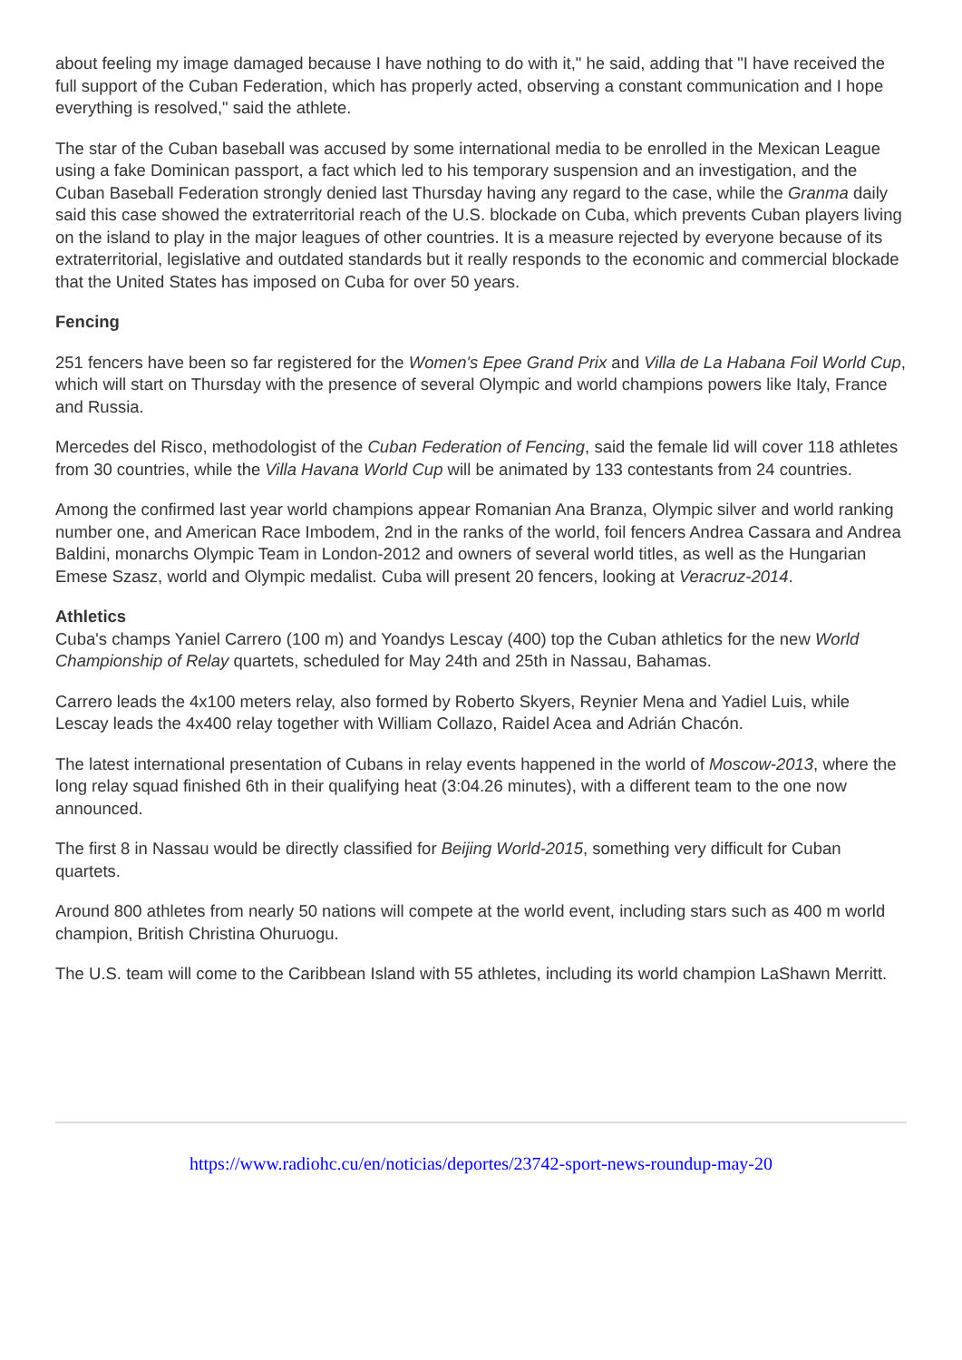about feeling my image damaged because I have nothing to do with it," he said, adding that "I have received the full support of the Cuban Federation, which has properly acted, observing a constant communication and I hope everything is resolved," said the athlete.
The star of the Cuban baseball was accused by some international media to be enrolled in the Mexican League using a fake Dominican passport, a fact which led to his temporary suspension and an investigation, and the Cuban Baseball Federation strongly denied last Thursday having any regard to the case, while the Granma daily said this case showed the extraterritorial reach of the U.S. blockade on Cuba, which prevents Cuban players living on the island to play in the major leagues of other countries. It is a measure rejected by everyone because of its extraterritorial, legislative and outdated standards but it really responds to the economic and commercial blockade that the United States has imposed on Cuba for over 50 years.
Fencing
251 fencers have been so far registered for the Women's Epee Grand Prix and Villa de La Habana Foil World Cup, which will start on Thursday with the presence of several Olympic and world champions powers like Italy, France and Russia.
Mercedes del Risco, methodologist of the Cuban Federation of Fencing, said the female lid will cover 118 athletes from 30 countries, while the Villa Havana World Cup will be animated by 133 contestants from 24 countries.
Among the confirmed last year world champions appear Romanian Ana Branza, Olympic silver and world ranking number one, and American Race Imbodem, 2nd in the ranks of the world, foil fencers Andrea Cassara and Andrea Baldini, monarchs Olympic Team in London-2012 and owners of several world titles, as well as the Hungarian Emese Szasz, world and Olympic medalist. Cuba will present 20 fencers, looking at Veracruz-2014.
Athletics
Cuba's champs Yaniel Carrero (100 m) and Yoandys Lescay (400) top the Cuban athletics for the new World Championship of Relay quartets, scheduled for May 24th and 25th in Nassau, Bahamas.
Carrero leads the 4x100 meters relay, also formed by Roberto Skyers, Reynier Mena and Yadiel Luis, while Lescay leads the 4x400 relay together with William Collazo, Raidel Acea and Adrián Chacón.
The latest international presentation of Cubans in relay events happened in the world of Moscow-2013, where the long relay squad finished 6th in their qualifying heat (3:04.26 minutes), with a different team to the one now announced.
The first 8 in Nassau would be directly classified for Beijing World-2015, something very difficult for Cuban quartets.
Around 800 athletes from nearly 50 nations will compete at the world event, including stars such as 400 m world champion, British Christina Ohuruogu.
The U.S. team will come to the Caribbean Island with 55 athletes, including its world champion LaShawn Merritt.
https://www.radiohc.cu/en/noticias/deportes/23742-sport-news-roundup-may-20